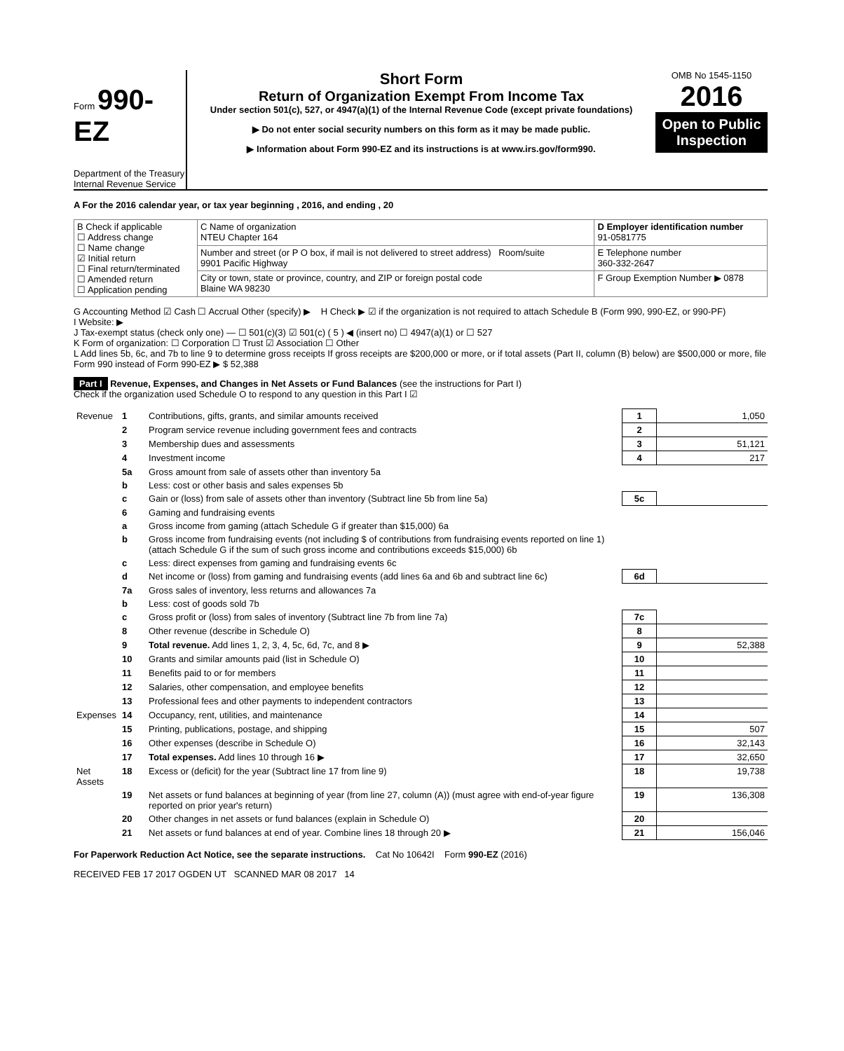Form 990-EZ
Department of the Treasury
Internal Revenue Service
Short Form
Return of Organization Exempt From Income Tax
Under section 501(c), 527, or 4947(a)(1) of the Internal Revenue Code (except private foundations)
▶ Do not enter social security numbers on this form as it may be made public.
▶ Information about Form 990-EZ and its instructions is at www.irs.gov/form990.
OMB No 1545-1150
2016
Open to Public Inspection
A For the 2016 calendar year, or tax year beginning , 2016, and ending , 20
| B Check if applicable ☐ Address change ☐ Name change ☑ Initial return ☐ Final return/terminated ☐ Amended return ☐ Application pending | C Name of organization NTEU Chapter 164 | D Employer identification number 91-0581775 |
| | Number and street (or P O box, if mail is not delivered to street address) Room/suite 9901 Pacific Highway | E Telephone number 360-332-2647 |
| | City or town, state or province, country, and ZIP or foreign postal code Blaine WA 98230 | F Group Exemption Number ▶ 0878 |
G Accounting Method ☑ Cash ☐ Accrual Other (specify) ▶ H Check ▶ ☑ if the organization is not required to attach Schedule B (Form 990, 990-EZ, or 990-PF)
I Website: ▶
J Tax-exempt status (check only one) — ☐ 501(c)(3) ☑ 501(c) ( 5 ) ◀ (insert no) ☐ 4947(a)(1) or ☐ 527
K Form of organization: ☐ Corporation ☐ Trust ☑ Association ☐ Other
L Add lines 5b, 6c, and 7b to line 9 to determine gross receipts If gross receipts are $200,000 or more, or if total assets (Part II, column (B) below) are $500,000 or more, file Form 990 instead of Form 990-EZ ▶ $ 52,388
Part I Revenue, Expenses, and Changes in Net Assets or Fund Balances (see the instructions for Part I)
Check if the organization used Schedule O to respond to any question in this Part I ☑
| Revenue | 1 | Contributions, gifts, grants, and similar amounts received | 1 | 1,050 |
| | 2 | Program service revenue including government fees and contracts | 2 | |
| | 3 | Membership dues and assessments | 3 | 51,121 |
| | 4 | Investment income | 4 | 217 |
| | 5a | Gross amount from sale of assets other than inventory 5a | | |
| | b | Less: cost or other basis and sales expenses 5b | | |
| | c | Gain or (loss) from sale of assets other than inventory (Subtract line 5b from line 5a) | 5c | |
| | 6 | Gaming and fundraising events | | |
| | a | Gross income from gaming (attach Schedule G if greater than $15,000) 6a | | |
| | b | Gross income from fundraising events (not including $ of contributions from fundraising events reported on line 1) (attach Schedule G if the sum of such gross income and contributions exceeds $15,000) 6b | | |
| | c | Less: direct expenses from gaming and fundraising events 6c | | |
| | d | Net income or (loss) from gaming and fundraising events (add lines 6a and 6b and subtract line 6c) | 6d | |
| | 7a | Gross sales of inventory, less returns and allowances 7a | | |
| | b | Less: cost of goods sold 7b | | |
| | c | Gross profit or (loss) from sales of inventory (Subtract line 7b from line 7a) | 7c | |
| | 8 | Other revenue (describe in Schedule O) | 8 | |
| | 9 | Total revenue. Add lines 1, 2, 3, 4, 5c, 6d, 7c, and 8 ▶ | 9 | 52,388 |
| | 10 | Grants and similar amounts paid (list in Schedule O) | 10 | |
| | 11 | Benefits paid to or for members | 11 | |
| | 12 | Salaries, other compensation, and employee benefits | 12 | |
| | 13 | Professional fees and other payments to independent contractors | 13 | |
| Expenses | 14 | Occupancy, rent, utilities, and maintenance | 14 | |
| | 15 | Printing, publications, postage, and shipping | 15 | 507 |
| | 16 | Other expenses (describe in Schedule O) | 16 | 32,143 |
| | 17 | Total expenses. Add lines 10 through 16 ▶ | 17 | 32,650 |
| Net Assets | 18 | Excess or (deficit) for the year (Subtract line 17 from line 9) | 18 | 19,738 |
| | 19 | Net assets or fund balances at beginning of year (from line 27, column (A)) (must agree with end-of-year figure reported on prior year's return) | 19 | 136,308 |
| | 20 | Other changes in net assets or fund balances (explain in Schedule O) | 20 | |
| | 21 | Net assets or fund balances at end of year. Combine lines 18 through 20 ▶ | 21 | 156,046 |
For Paperwork Reduction Act Notice, see the separate instructions. Cat No 10642I Form 990-EZ (2016)
RECEIVED FEB 17 2017 OGDEN UT SCANNED MAR 08 2017 14